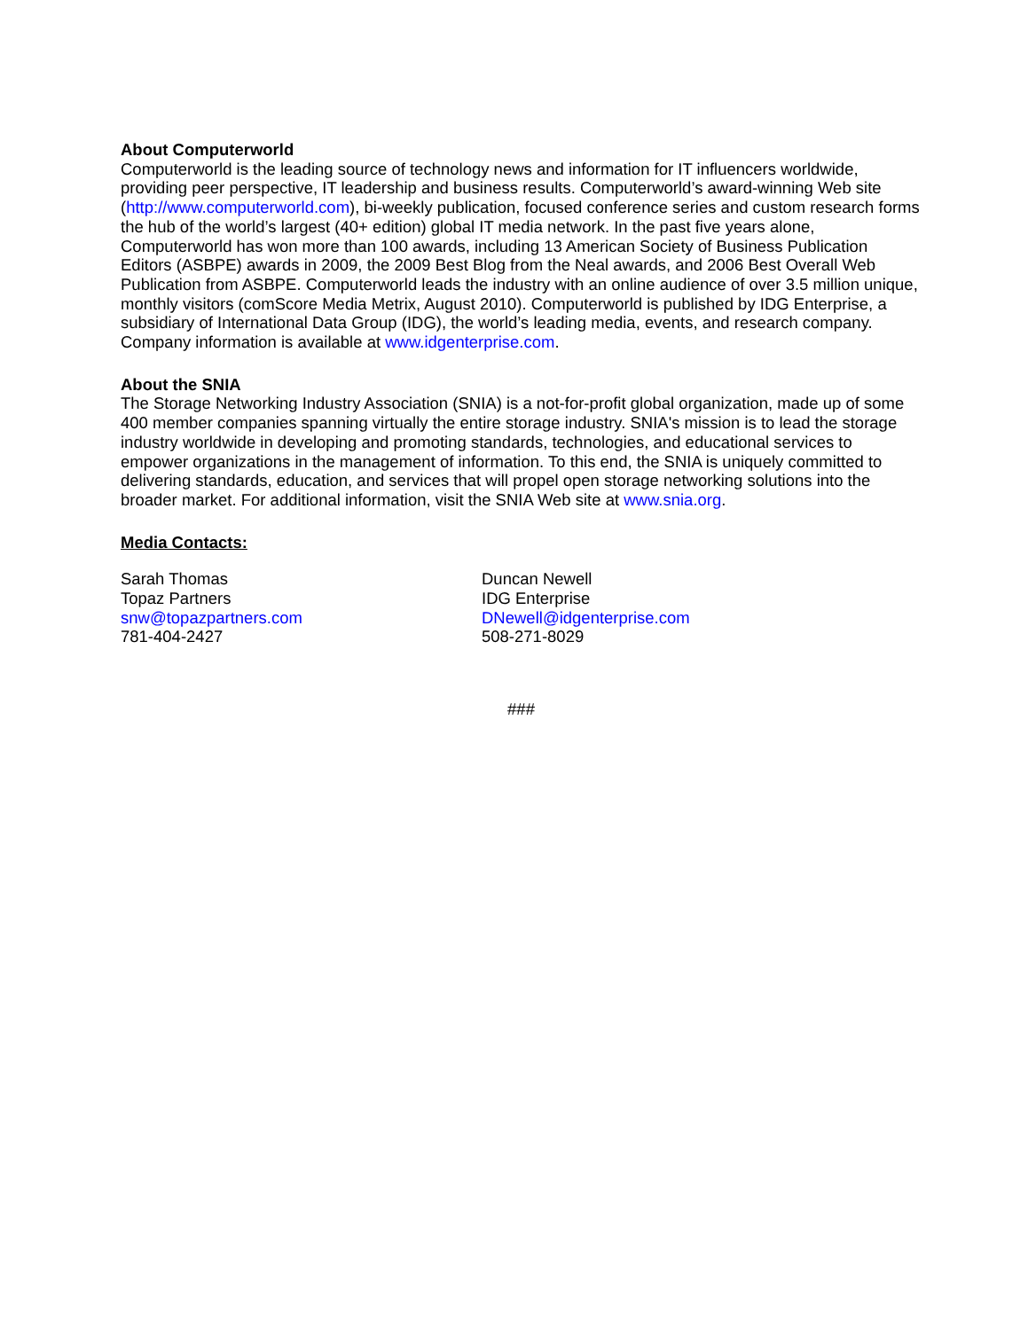About Computerworld
Computerworld is the leading source of technology news and information for IT influencers worldwide, providing peer perspective, IT leadership and business results. Computerworld’s award-winning Web site (http://www.computerworld.com), bi-weekly publication, focused conference series and custom research forms the hub of the world’s largest (40+ edition) global IT media network. In the past five years alone, Computerworld has won more than 100 awards, including 13 American Society of Business Publication Editors (ASBPE) awards in 2009, the 2009 Best Blog from the Neal awards, and 2006 Best Overall Web Publication from ASBPE. Computerworld leads the industry with an online audience of over 3.5 million unique, monthly visitors (comScore Media Metrix, August 2010). Computerworld is published by IDG Enterprise, a subsidiary of International Data Group (IDG), the world’s leading media, events, and research company. Company information is available at www.idgenterprise.com.
About the SNIA
The Storage Networking Industry Association (SNIA) is a not-for-profit global organization, made up of some 400 member companies spanning virtually the entire storage industry. SNIA's mission is to lead the storage industry worldwide in developing and promoting standards, technologies, and educational services to empower organizations in the management of information. To this end, the SNIA is uniquely committed to delivering standards, education, and services that will propel open storage networking solutions into the broader market. For additional information, visit the SNIA Web site at www.snia.org.
Media Contacts:
Sarah Thomas
Topaz Partners
snw@topazpartners.com
781-404-2427
Duncan Newell
IDG Enterprise
DNewell@idgenterprise.com
508-271-8029
###